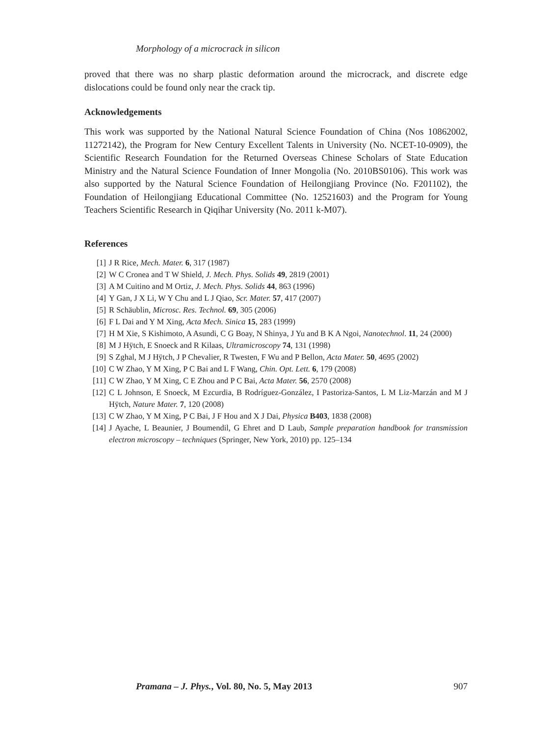Morphology of a microcrack in silicon
proved that there was no sharp plastic deformation around the microcrack, and discrete edge dislocations could be found only near the crack tip.
Acknowledgements
This work was supported by the National Natural Science Foundation of China (Nos 10862002, 11272142), the Program for New Century Excellent Talents in University (No. NCET-10-0909), the Scientific Research Foundation for the Returned Overseas Chinese Scholars of State Education Ministry and the Natural Science Foundation of Inner Mongolia (No. 2010BS0106). This work was also supported by the Natural Science Foundation of Heilongjiang Province (No. F201102), the Foundation of Heilongjiang Educational Committee (No. 12521603) and the Program for Young Teachers Scientific Research in Qiqihar University (No. 2011 k-M07).
References
[1] J R Rice, Mech. Mater. 6, 317 (1987)
[2] W C Cronea and T W Shield, J. Mech. Phys. Solids 49, 2819 (2001)
[3] A M Cuitino and M Ortiz, J. Mech. Phys. Solids 44, 863 (1996)
[4] Y Gan, J X Li, W Y Chu and L J Qiao, Scr. Mater. 57, 417 (2007)
[5] R Schäublin, Microsc. Res. Technol. 69, 305 (2006)
[6] F L Dai and Y M Xing, Acta Mech. Sinica 15, 283 (1999)
[7] H M Xie, S Kishimoto, A Asundi, C G Boay, N Shinya, J Yu and B K A Ngoi, Nanotechnol. 11, 24 (2000)
[8] M J Hÿtch, E Snoeck and R Kilaas, Ultramicroscopy 74, 131 (1998)
[9] S Zghal, M J Hÿtch, J P Chevalier, R Twesten, F Wu and P Bellon, Acta Mater. 50, 4695 (2002)
[10] C W Zhao, Y M Xing, P C Bai and L F Wang, Chin. Opt. Lett. 6, 179 (2008)
[11] C W Zhao, Y M Xing, C E Zhou and P C Bai, Acta Mater. 56, 2570 (2008)
[12] C L Johnson, E Snoeck, M Ezcurdia, B Rodríguez-González, I Pastoriza-Santos, L M Liz-Marzán and M J Hÿtch, Nature Mater. 7, 120 (2008)
[13] C W Zhao, Y M Xing, P C Bai, J F Hou and X J Dai, Physica B403, 1838 (2008)
[14] J Ayache, L Beaunier, J Boumendil, G Ehret and D Laub, Sample preparation handbook for transmission electron microscopy – techniques (Springer, New York, 2010) pp. 125–134
Pramana – J. Phys., Vol. 80, No. 5, May 2013 907